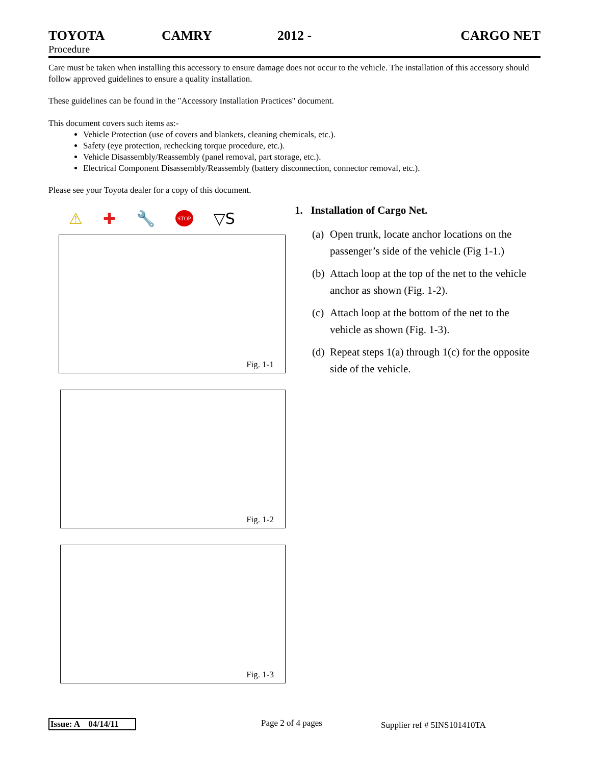TOYOTA CAMRY 2012 - CARGO NET
Procedure
Care must be taken when installing this accessory to ensure damage does not occur to the vehicle. The installation of this accessory should follow approved guidelines to ensure a quality installation.
These guidelines can be found in the "Accessory Installation Practices" document.
This document covers such items as:-
Vehicle Protection (use of covers and blankets, cleaning chemicals, etc.).
Safety (eye protection, rechecking torque procedure, etc.).
Vehicle Disassembly/Reassembly (panel removal, part storage, etc.).
Electrical Component Disassembly/Reassembly (battery disconnection, connector removal, etc.).
Please see your Toyota dealer for a copy of this document.
⚠ ✚ 🔧 STOP ▽S
Fig. 1-1
Fig. 1-2
Fig. 1-3
1. Installation of Cargo Net.
(a) Open trunk, locate anchor locations on the passenger’s side of the vehicle (Fig 1-1.)
(b) Attach loop at the top of the net to the vehicle anchor as shown (Fig. 1-2).
(c) Attach loop at the bottom of the net to the vehicle as shown (Fig. 1-3).
(d) Repeat steps 1(a) through 1(c) for the opposite side of the vehicle.
Issue: A 04/14/11 Page 2 of 4 pages Supplier ref # 5INS101410TA